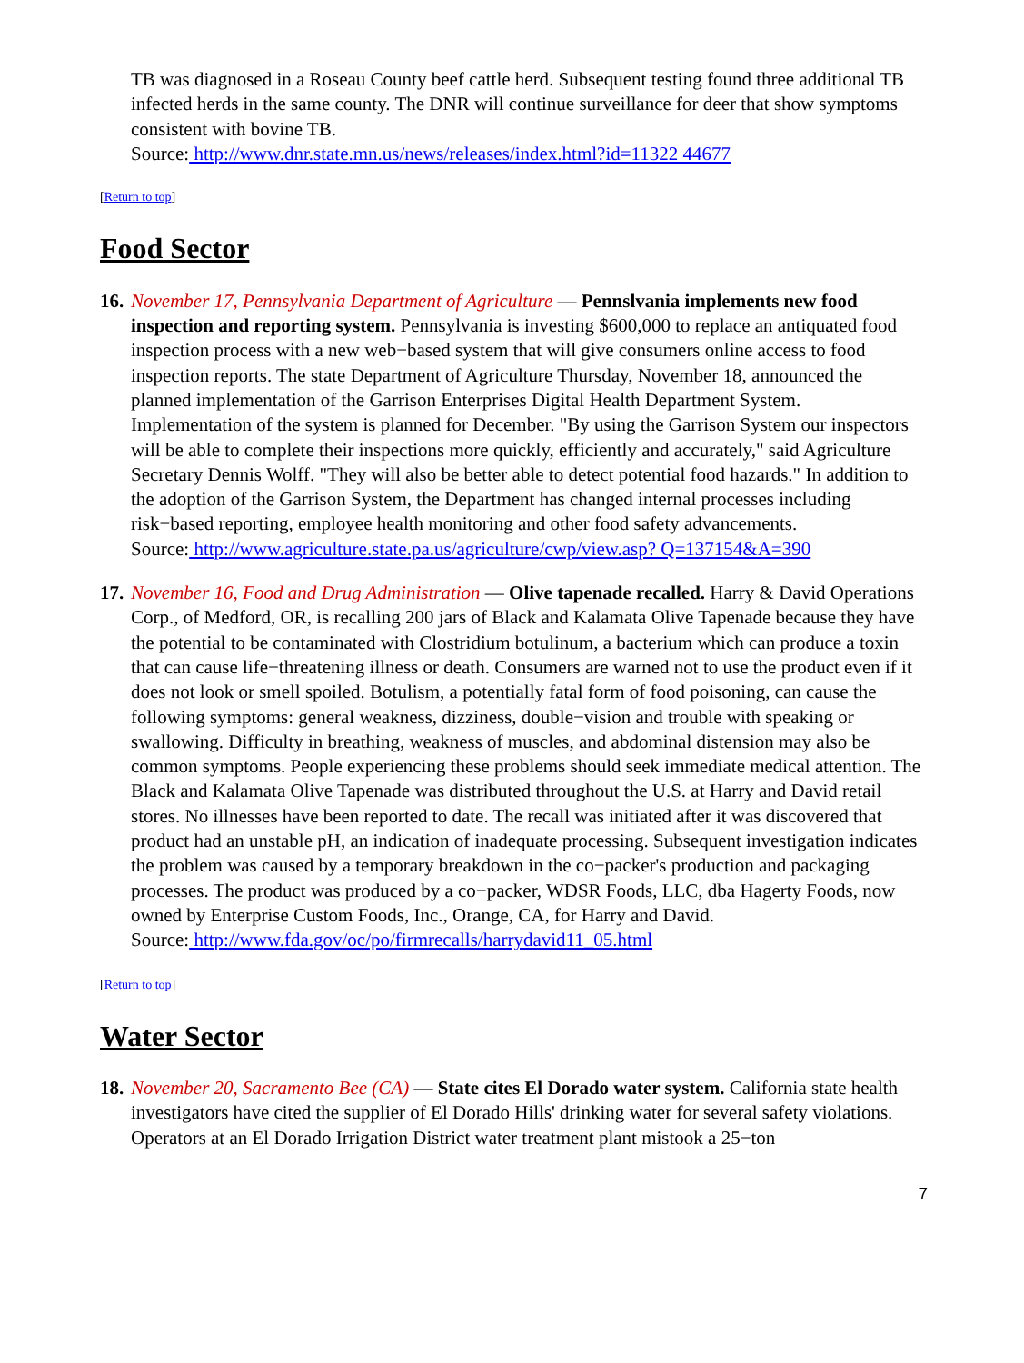TB was diagnosed in a Roseau County beef cattle herd. Subsequent testing found three additional TB infected herds in the same county. The DNR will continue surveillance for deer that show symptoms consistent with bovine TB.
Source: http://www.dnr.state.mn.us/news/releases/index.html?id=11322 44677
[Return to top]
Food Sector
16.
November 17, Pennsylvania Department of Agriculture — Pennslvania implements new food inspection and reporting system. Pennsylvania is investing $600,000 to replace an antiquated food inspection process with a new web−based system that will give consumers online access to food inspection reports. The state Department of Agriculture Thursday, November 18, announced the planned implementation of the Garrison Enterprises Digital Health Department System. Implementation of the system is planned for December. "By using the Garrison System our inspectors will be able to complete their inspections more quickly, efficiently and accurately," said Agriculture Secretary Dennis Wolff. "They will also be better able to detect potential food hazards." In addition to the adoption of the Garrison System, the Department has changed internal processes including risk−based reporting, employee health monitoring and other food safety advancements.
Source: http://www.agriculture.state.pa.us/agriculture/cwp/view.asp? Q=137154&A=390
17.
November 16, Food and Drug Administration — Olive tapenade recalled. Harry & David Operations Corp., of Medford, OR, is recalling 200 jars of Black and Kalamata Olive Tapenade because they have the potential to be contaminated with Clostridium botulinum, a bacterium which can produce a toxin that can cause life−threatening illness or death. Consumers are warned not to use the product even if it does not look or smell spoiled. Botulism, a potentially fatal form of food poisoning, can cause the following symptoms: general weakness, dizziness, double−vision and trouble with speaking or swallowing. Difficulty in breathing, weakness of muscles, and abdominal distension may also be common symptoms. People experiencing these problems should seek immediate medical attention. The Black and Kalamata Olive Tapenade was distributed throughout the U.S. at Harry and David retail stores. No illnesses have been reported to date. The recall was initiated after it was discovered that product had an unstable pH, an indication of inadequate processing. Subsequent investigation indicates the problem was caused by a temporary breakdown in the co−packer's production and packaging processes. The product was produced by a co−packer, WDSR Foods, LLC, dba Hagerty Foods, now owned by Enterprise Custom Foods, Inc., Orange, CA, for Harry and David.
Source: http://www.fda.gov/oc/po/firmrecalls/harrydavid11_05.html
[Return to top]
Water Sector
18.
November 20, Sacramento Bee (CA) — State cites El Dorado water system. California state health investigators have cited the supplier of El Dorado Hills' drinking water for several safety violations. Operators at an El Dorado Irrigation District water treatment plant mistook a 25−ton
7